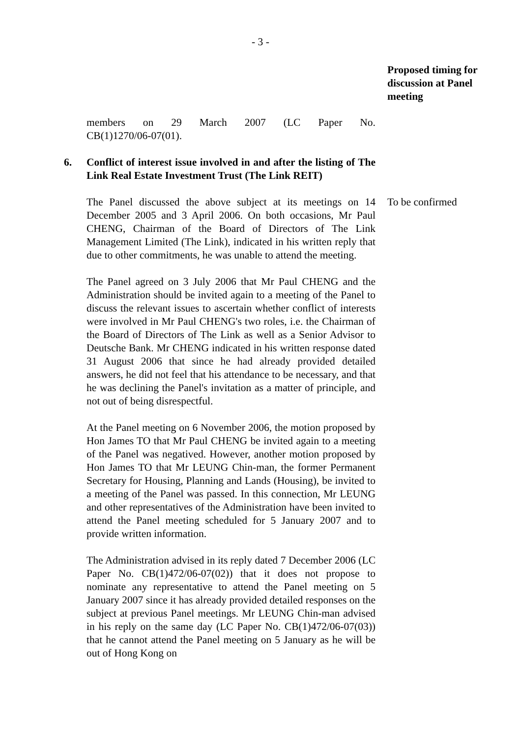- 3 -
Proposed timing for discussion at Panel meeting
members on 29 March 2007 (LC Paper No.
CB(1)1270/06-07(01).
6. Conflict of interest issue involved in and after the listing of The Link Real Estate Investment Trust (The Link REIT)
The Panel discussed the above subject at its meetings on 14 December 2005 and 3 April 2006. On both occasions, Mr Paul CHENG, Chairman of the Board of Directors of The Link Management Limited (The Link), indicated in his written reply that due to other commitments, he was unable to attend the meeting.
The Panel agreed on 3 July 2006 that Mr Paul CHENG and the Administration should be invited again to a meeting of the Panel to discuss the relevant issues to ascertain whether conflict of interests were involved in Mr Paul CHENG's two roles, i.e. the Chairman of the Board of Directors of The Link as well as a Senior Advisor to Deutsche Bank. Mr CHENG indicated in his written response dated 31 August 2006 that since he had already provided detailed answers, he did not feel that his attendance to be necessary, and that he was declining the Panel's invitation as a matter of principle, and not out of being disrespectful.
At the Panel meeting on 6 November 2006, the motion proposed by Hon James TO that Mr Paul CHENG be invited again to a meeting of the Panel was negatived. However, another motion proposed by Hon James TO that Mr LEUNG Chin-man, the former Permanent Secretary for Housing, Planning and Lands (Housing), be invited to a meeting of the Panel was passed. In this connection, Mr LEUNG and other representatives of the Administration have been invited to attend the Panel meeting scheduled for 5 January 2007 and to provide written information.
The Administration advised in its reply dated 7 December 2006 (LC Paper No. CB(1)472/06-07(02)) that it does not propose to nominate any representative to attend the Panel meeting on 5 January 2007 since it has already provided detailed responses on the subject at previous Panel meetings. Mr LEUNG Chin-man advised in his reply on the same day (LC Paper No. CB(1)472/06-07(03)) that he cannot attend the Panel meeting on 5 January as he will be out of Hong Kong on
To be confirmed